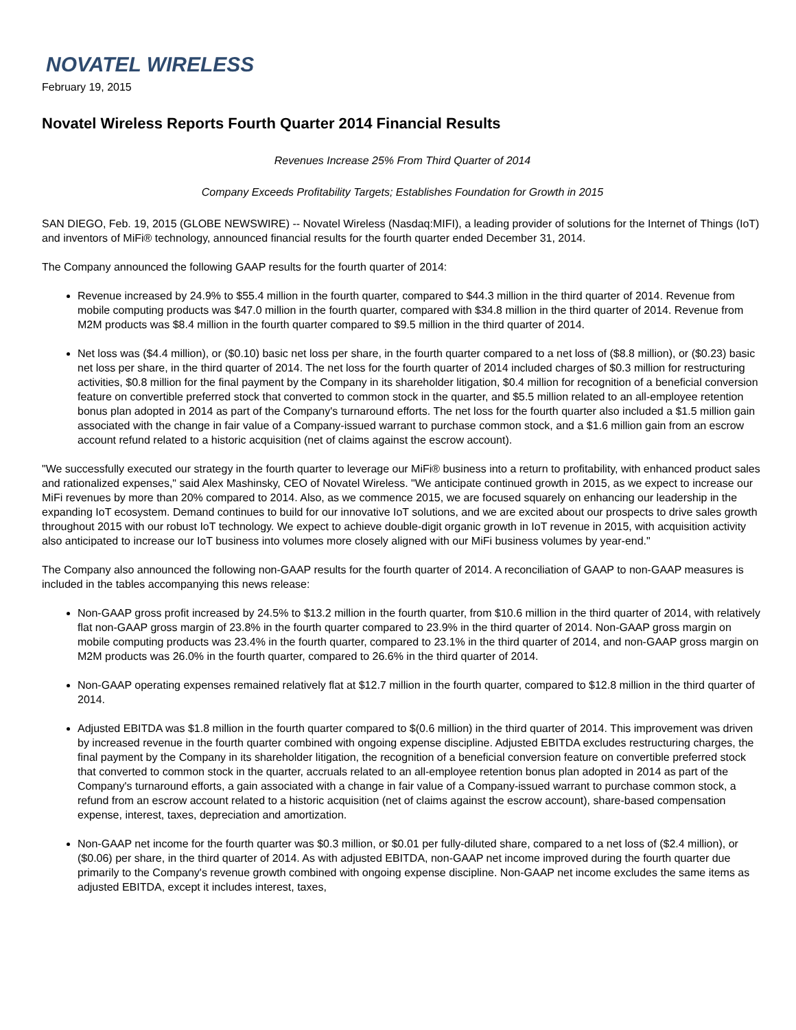NOVATEL WIRELESS
February 19, 2015
Novatel Wireless Reports Fourth Quarter 2014 Financial Results
Revenues Increase 25% From Third Quarter of 2014
Company Exceeds Profitability Targets; Establishes Foundation for Growth in 2015
SAN DIEGO, Feb. 19, 2015 (GLOBE NEWSWIRE) -- Novatel Wireless (Nasdaq:MIFI), a leading provider of solutions for the Internet of Things (IoT) and inventors of MiFi® technology, announced financial results for the fourth quarter ended December 31, 2014.
The Company announced the following GAAP results for the fourth quarter of 2014:
Revenue increased by 24.9% to $55.4 million in the fourth quarter, compared to $44.3 million in the third quarter of 2014. Revenue from mobile computing products was $47.0 million in the fourth quarter, compared with $34.8 million in the third quarter of 2014. Revenue from M2M products was $8.4 million in the fourth quarter compared to $9.5 million in the third quarter of 2014.
Net loss was ($4.4 million), or ($0.10) basic net loss per share, in the fourth quarter compared to a net loss of ($8.8 million), or ($0.23) basic net loss per share, in the third quarter of 2014. The net loss for the fourth quarter of 2014 included charges of $0.3 million for restructuring activities, $0.8 million for the final payment by the Company in its shareholder litigation, $0.4 million for recognition of a beneficial conversion feature on convertible preferred stock that converted to common stock in the quarter, and $5.5 million related to an all-employee retention bonus plan adopted in 2014 as part of the Company's turnaround efforts. The net loss for the fourth quarter also included a $1.5 million gain associated with the change in fair value of a Company-issued warrant to purchase common stock, and a $1.6 million gain from an escrow account refund related to a historic acquisition (net of claims against the escrow account).
"We successfully executed our strategy in the fourth quarter to leverage our MiFi® business into a return to profitability, with enhanced product sales and rationalized expenses," said Alex Mashinsky, CEO of Novatel Wireless. "We anticipate continued growth in 2015, as we expect to increase our MiFi revenues by more than 20% compared to 2014. Also, as we commence 2015, we are focused squarely on enhancing our leadership in the expanding IoT ecosystem. Demand continues to build for our innovative IoT solutions, and we are excited about our prospects to drive sales growth throughout 2015 with our robust IoT technology. We expect to achieve double-digit organic growth in IoT revenue in 2015, with acquisition activity also anticipated to increase our IoT business into volumes more closely aligned with our MiFi business volumes by year-end."
The Company also announced the following non-GAAP results for the fourth quarter of 2014. A reconciliation of GAAP to non-GAAP measures is included in the tables accompanying this news release:
Non-GAAP gross profit increased by 24.5% to $13.2 million in the fourth quarter, from $10.6 million in the third quarter of 2014, with relatively flat non-GAAP gross margin of 23.8% in the fourth quarter compared to 23.9% in the third quarter of 2014. Non-GAAP gross margin on mobile computing products was 23.4% in the fourth quarter, compared to 23.1% in the third quarter of 2014, and non-GAAP gross margin on M2M products was 26.0% in the fourth quarter, compared to 26.6% in the third quarter of 2014.
Non-GAAP operating expenses remained relatively flat at $12.7 million in the fourth quarter, compared to $12.8 million in the third quarter of 2014.
Adjusted EBITDA was $1.8 million in the fourth quarter compared to $(0.6 million) in the third quarter of 2014. This improvement was driven by increased revenue in the fourth quarter combined with ongoing expense discipline. Adjusted EBITDA excludes restructuring charges, the final payment by the Company in its shareholder litigation, the recognition of a beneficial conversion feature on convertible preferred stock that converted to common stock in the quarter, accruals related to an all-employee retention bonus plan adopted in 2014 as part of the Company's turnaround efforts, a gain associated with a change in fair value of a Company-issued warrant to purchase common stock, a refund from an escrow account related to a historic acquisition (net of claims against the escrow account), share-based compensation expense, interest, taxes, depreciation and amortization.
Non-GAAP net income for the fourth quarter was $0.3 million, or $0.01 per fully-diluted share, compared to a net loss of ($2.4 million), or ($0.06) per share, in the third quarter of 2014. As with adjusted EBITDA, non-GAAP net income improved during the fourth quarter due primarily to the Company's revenue growth combined with ongoing expense discipline. Non-GAAP net income excludes the same items as adjusted EBITDA, except it includes interest, taxes,